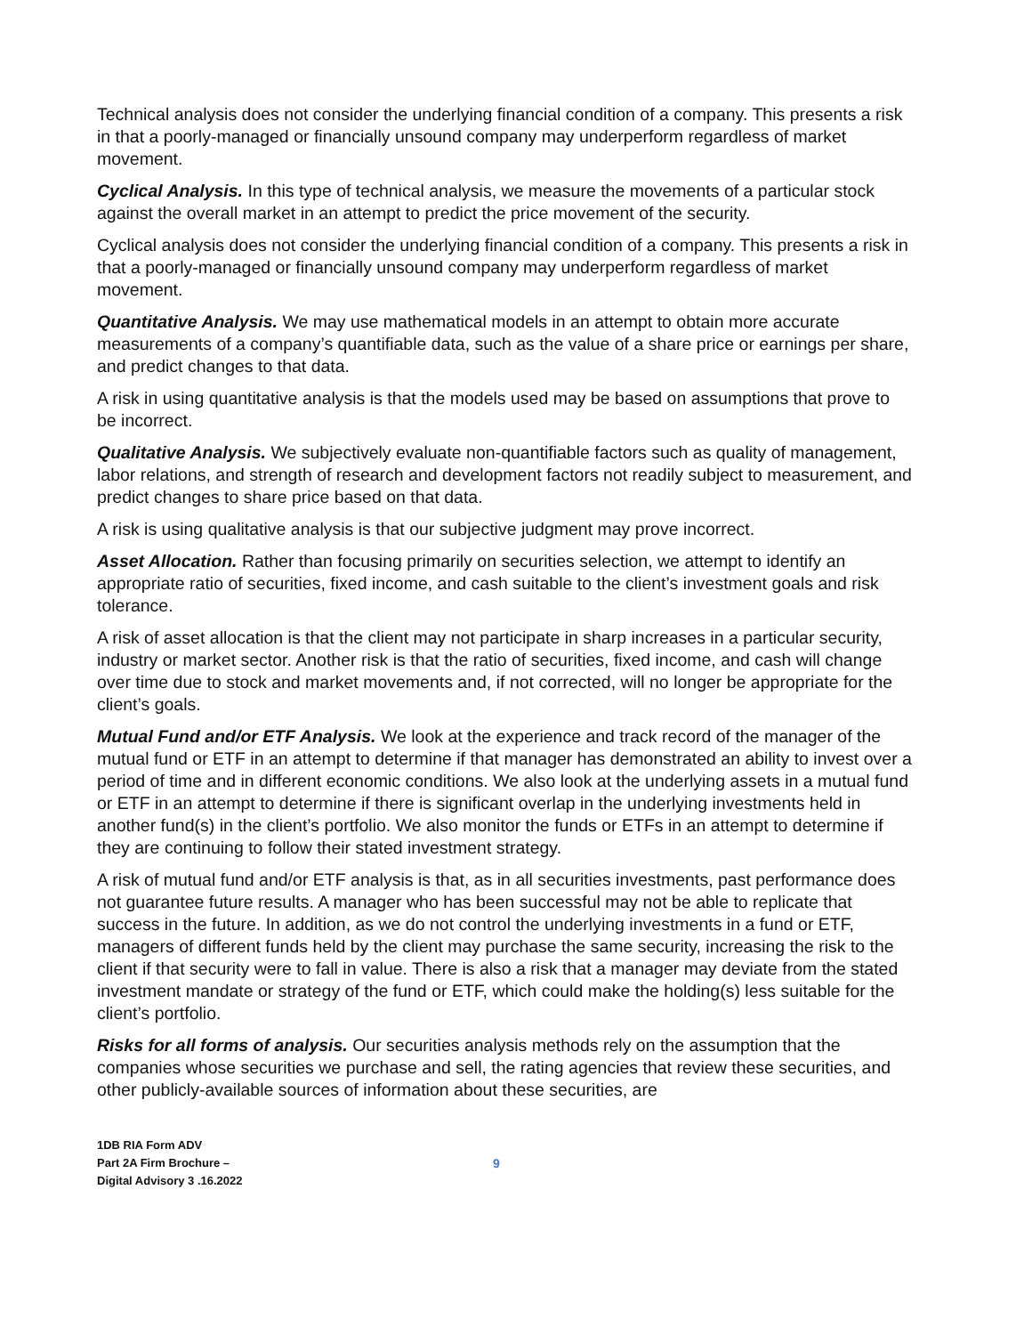Technical analysis does not consider the underlying financial condition of a company. This presents a risk in that a poorly-managed or financially unsound company may underperform regardless of market movement.
Cyclical Analysis. In this type of technical analysis, we measure the movements of a particular stock against the overall market in an attempt to predict the price movement of the security.
Cyclical analysis does not consider the underlying financial condition of a company. This presents a risk in that a poorly-managed or financially unsound company may underperform regardless of market movement.
Quantitative Analysis. We may use mathematical models in an attempt to obtain more accurate measurements of a company’s quantifiable data, such as the value of a share price or earnings per share, and predict changes to that data.
A risk in using quantitative analysis is that the models used may be based on assumptions that prove to be incorrect.
Qualitative Analysis. We subjectively evaluate non-quantifiable factors such as quality of management, labor relations, and strength of research and development factors not readily subject to measurement, and predict changes to share price based on that data.
A risk is using qualitative analysis is that our subjective judgment may prove incorrect.
Asset Allocation. Rather than focusing primarily on securities selection, we attempt to identify an appropriate ratio of securities, fixed income, and cash suitable to the client’s investment goals and risk tolerance.
A risk of asset allocation is that the client may not participate in sharp increases in a particular security, industry or market sector. Another risk is that the ratio of securities, fixed income, and cash will change over time due to stock and market movements and, if not corrected, will no longer be appropriate for the client’s goals.
Mutual Fund and/or ETF Analysis. We look at the experience and track record of the manager of the mutual fund or ETF in an attempt to determine if that manager has demonstrated an ability to invest over a period of time and in different economic conditions. We also look at the underlying assets in a mutual fund or ETF in an attempt to determine if there is significant overlap in the underlying investments held in another fund(s) in the client’s portfolio. We also monitor the funds or ETFs in an attempt to determine if they are continuing to follow their stated investment strategy.
A risk of mutual fund and/or ETF analysis is that, as in all securities investments, past performance does not guarantee future results. A manager who has been successful may not be able to replicate that success in the future. In addition, as we do not control the underlying investments in a fund or ETF, managers of different funds held by the client may purchase the same security, increasing the risk to the client if that security were to fall in value. There is also a risk that a manager may deviate from the stated investment mandate or strategy of the fund or ETF, which could make the holding(s) less suitable for the client’s portfolio.
Risks for all forms of analysis. Our securities analysis methods rely on the assumption that the companies whose securities we purchase and sell, the rating agencies that review these securities, and other publicly-available sources of information about these securities, are
1DB RIA Form ADV
Part 2A Firm Brochure –
Digital Advisory 3 .16.2022
9